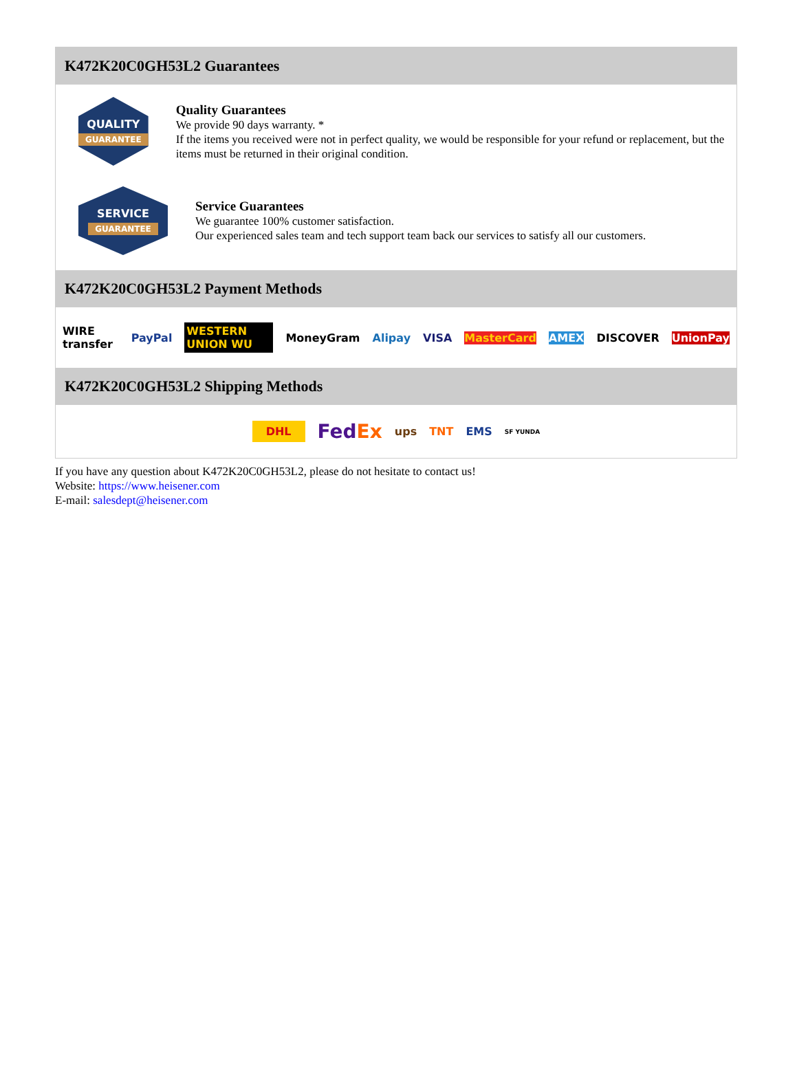K472K20C0GH53L2 Guarantees
QUALITY
GUARANTEE
Quality Guarantees
We provide 90 days warranty. *
If the items you received were not in perfect quality, we would be responsible for your refund or replacement, but the items must be returned in their original condition.
SERVICE
GUARANTEE
Service Guarantees
We guarantee 100% customer satisfaction.
Our experienced sales team and tech support team back our services to satisfy all our customers.
K472K20C0GH53L2 Payment Methods
WIRE transfer PayPal WESTERN UNION WU MoneyGram Alipay VISA MasterCard AMEX DISCOVER UnionPay
K472K20C0GH53L2 Shipping Methods
DHL FedEx ups TNT EMS SF YUNDA
If you have any question about K472K20C0GH53L2, please do not hesitate to contact us!
Website: https://www.heisener.com
E-mail: salesdept@heisener.com